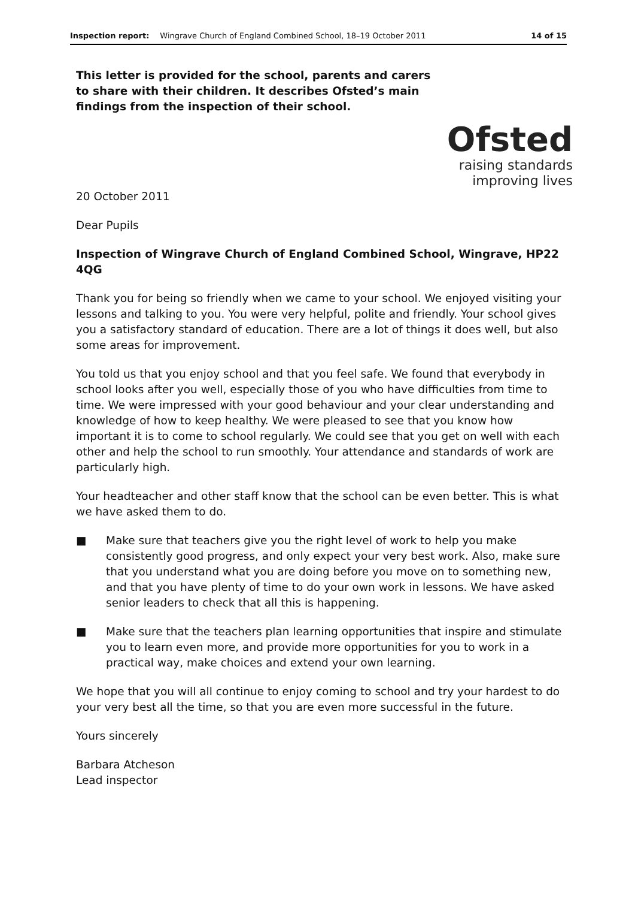Inspection report: Wingrave Church of England Combined School, 18–19 October 2011 14 of 15
This letter is provided for the school, parents and carers to share with their children. It describes Ofsted’s main findings from the inspection of their school.
Ofsted
raising standards
improving lives
20 October 2011
Dear Pupils
Inspection of Wingrave Church of England Combined School, Wingrave, HP22 4QG
Thank you for being so friendly when we came to your school. We enjoyed visiting your lessons and talking to you. You were very helpful, polite and friendly. Your school gives you a satisfactory standard of education. There are a lot of things it does well, but also some areas for improvement.
You told us that you enjoy school and that you feel safe. We found that everybody in school looks after you well, especially those of you who have difficulties from time to time. We were impressed with your good behaviour and your clear understanding and knowledge of how to keep healthy. We were pleased to see that you know how important it is to come to school regularly. We could see that you get on well with each other and help the school to run smoothly. Your attendance and standards of work are particularly high.
Your headteacher and other staff know that the school can be even better. This is what we have asked them to do.
■ Make sure that teachers give you the right level of work to help you make consistently good progress, and only expect your very best work. Also, make sure that you understand what you are doing before you move on to something new, and that you have plenty of time to do your own work in lessons. We have asked senior leaders to check that all this is happening.
■ Make sure that the teachers plan learning opportunities that inspire and stimulate you to learn even more, and provide more opportunities for you to work in a practical way, make choices and extend your own learning.
We hope that you will all continue to enjoy coming to school and try your hardest to do your very best all the time, so that you are even more successful in the future.
Yours sincerely
Barbara Atcheson
Lead inspector